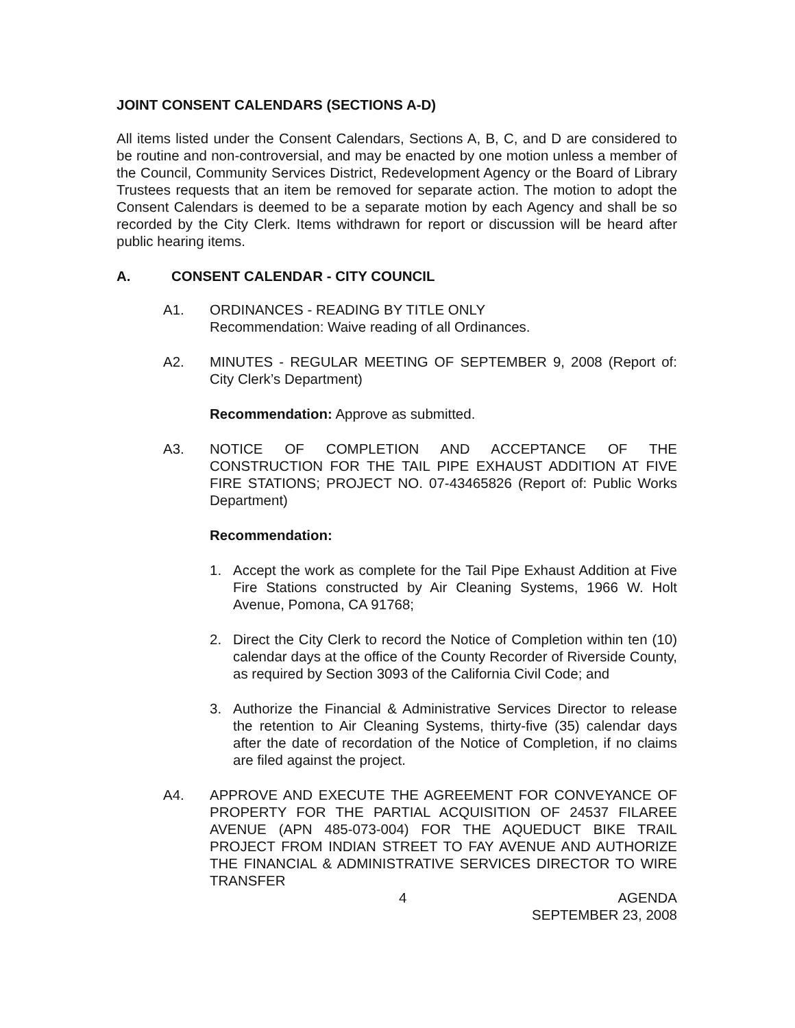JOINT CONSENT CALENDARS (SECTIONS A-D)
All items listed under the Consent Calendars, Sections A, B, C, and D are considered to be routine and non-controversial, and may be enacted by one motion unless a member of the Council, Community Services District, Redevelopment Agency or the Board of Library Trustees requests that an item be removed for separate action. The motion to adopt the Consent Calendars is deemed to be a separate motion by each Agency and shall be so recorded by the City Clerk. Items withdrawn for report or discussion will be heard after public hearing items.
A. CONSENT CALENDAR - CITY COUNCIL
A1. ORDINANCES - READING BY TITLE ONLY
Recommendation: Waive reading of all Ordinances.
A2. MINUTES - REGULAR MEETING OF SEPTEMBER 9, 2008 (Report of: City Clerk’s Department)
Recommendation: Approve as submitted.
A3. NOTICE OF COMPLETION AND ACCEPTANCE OF THE CONSTRUCTION FOR THE TAIL PIPE EXHAUST ADDITION AT FIVE FIRE STATIONS; PROJECT NO. 07-43465826 (Report of: Public Works Department)
Recommendation:
1. Accept the work as complete for the Tail Pipe Exhaust Addition at Five Fire Stations constructed by Air Cleaning Systems, 1966 W. Holt Avenue, Pomona, CA 91768;
2. Direct the City Clerk to record the Notice of Completion within ten (10) calendar days at the office of the County Recorder of Riverside County, as required by Section 3093 of the California Civil Code; and
3. Authorize the Financial & Administrative Services Director to release the retention to Air Cleaning Systems, thirty-five (35) calendar days after the date of recordation of the Notice of Completion, if no claims are filed against the project.
A4. APPROVE AND EXECUTE THE AGREEMENT FOR CONVEYANCE OF PROPERTY FOR THE PARTIAL ACQUISITION OF 24537 FILAREE AVENUE (APN 485-073-004) FOR THE AQUEDUCT BIKE TRAIL PROJECT FROM INDIAN STREET TO FAY AVENUE AND AUTHORIZE THE FINANCIAL & ADMINISTRATIVE SERVICES DIRECTOR TO WIRE TRANSFER
4 AGENDA
SEPTEMBER 23, 2008